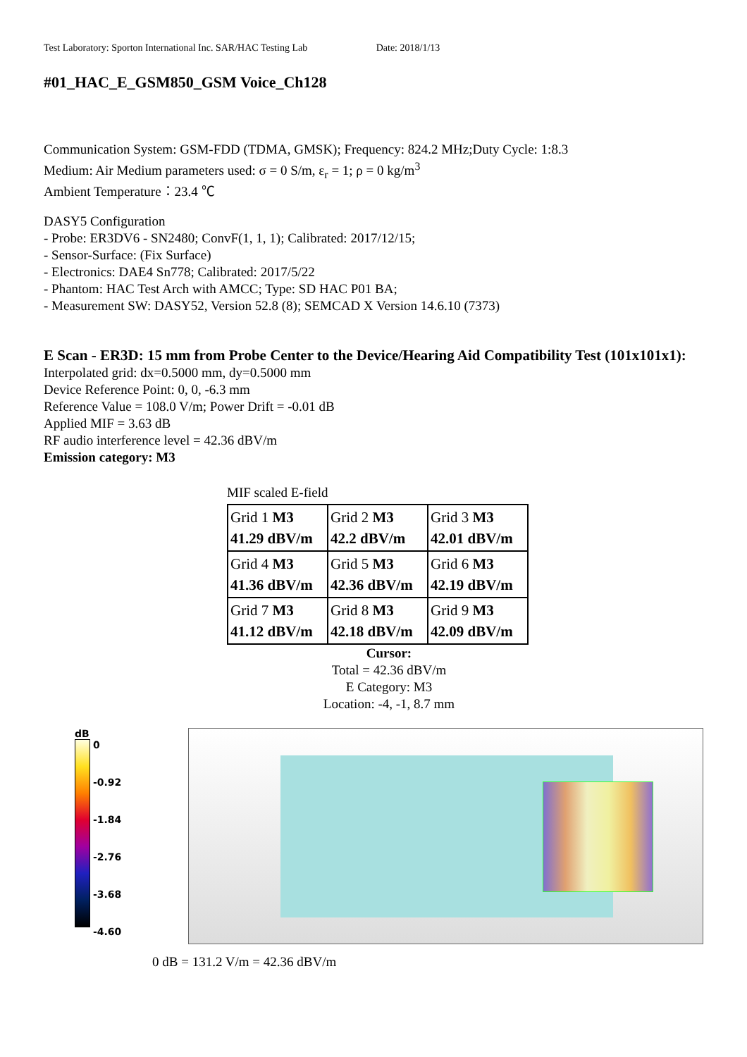Test Laboratory: Sporton International Inc. SAR/HAC Testing Lab Date: 2018/1/13
#01_HAC_E_GSM850_GSM Voice_Ch128
Communication System: GSM-FDD (TDMA, GMSK); Frequency: 824.2 MHz;Duty Cycle: 1:8.3
Medium: Air Medium parameters used: σ = 0 S/m, ε<sub>r</sub> = 1; ρ = 0 kg/m<sup>3</sup>
Ambient Temperature：23.4 ℃
DASY5 Configuration
- Probe: ER3DV6 - SN2480; ConvF(1, 1, 1); Calibrated: 2017/12/15;
- Sensor-Surface: (Fix Surface)
- Electronics: DAE4 Sn778; Calibrated: 2017/5/22
- Phantom: HAC Test Arch with AMCC; Type: SD HAC P01 BA;
- Measurement SW: DASY52, Version 52.8 (8); SEMCAD X Version 14.6.10 (7373)
E Scan - ER3D: 15 mm from Probe Center to the Device/Hearing Aid Compatibility Test (101x101x1): Interpolated grid: dx=0.5000 mm, dy=0.5000 mm
Device Reference Point: 0, 0, -6.3 mm
Reference Value = 108.0 V/m; Power Drift = -0.01 dB
Applied MIF = 3.63 dB
RF audio interference level = 42.36 dBV/m
Emission category: M3
MIF scaled E-field
| Grid 1 M3 41.29 dBV/m | Grid 2 M3 42.2 dBV/m | Grid 3 M3 42.01 dBV/m |
| Grid 4 M3 41.36 dBV/m | Grid 5 M3 42.36 dBV/m | Grid 6 M3 42.19 dBV/m |
| Grid 7 M3 41.12 dBV/m | Grid 8 M3 42.18 dBV/m | Grid 9 M3 42.09 dBV/m |
Cursor:
Total = 42.36 dBV/m
E Category: M3
Location: -4, -1, 8.7 mm
dB
0
-0.92
-1.84
-2.76
-3.68
-4.60
0 dB = 131.2 V/m = 42.36 dBV/m